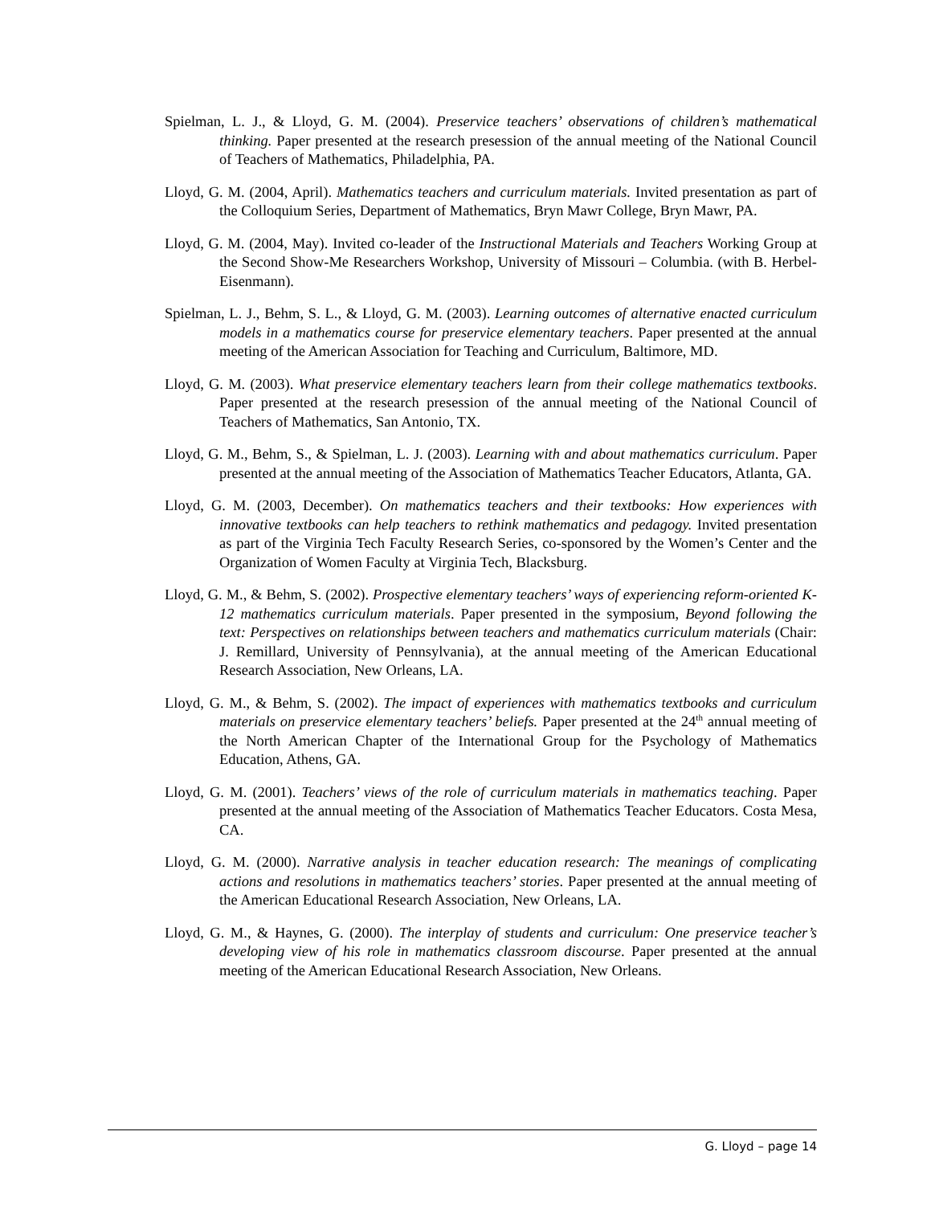Spielman, L. J., & Lloyd, G. M. (2004). Preservice teachers’ observations of children’s mathematical thinking. Paper presented at the research presession of the annual meeting of the National Council of Teachers of Mathematics, Philadelphia, PA.
Lloyd, G. M. (2004, April). Mathematics teachers and curriculum materials. Invited presentation as part of the Colloquium Series, Department of Mathematics, Bryn Mawr College, Bryn Mawr, PA.
Lloyd, G. M. (2004, May). Invited co-leader of the Instructional Materials and Teachers Working Group at the Second Show-Me Researchers Workshop, University of Missouri – Columbia. (with B. Herbel-Eisenmann).
Spielman, L. J., Behm, S. L., & Lloyd, G. M. (2003). Learning outcomes of alternative enacted curriculum models in a mathematics course for preservice elementary teachers. Paper presented at the annual meeting of the American Association for Teaching and Curriculum, Baltimore, MD.
Lloyd, G. M. (2003). What preservice elementary teachers learn from their college mathematics textbooks. Paper presented at the research presession of the annual meeting of the National Council of Teachers of Mathematics, San Antonio, TX.
Lloyd, G. M., Behm, S., & Spielman, L. J. (2003). Learning with and about mathematics curriculum. Paper presented at the annual meeting of the Association of Mathematics Teacher Educators, Atlanta, GA.
Lloyd, G. M. (2003, December). On mathematics teachers and their textbooks: How experiences with innovative textbooks can help teachers to rethink mathematics and pedagogy. Invited presentation as part of the Virginia Tech Faculty Research Series, co-sponsored by the Women’s Center and the Organization of Women Faculty at Virginia Tech, Blacksburg.
Lloyd, G. M., & Behm, S. (2002). Prospective elementary teachers’ ways of experiencing reform-oriented K-12 mathematics curriculum materials. Paper presented in the symposium, Beyond following the text: Perspectives on relationships between teachers and mathematics curriculum materials (Chair: J. Remillard, University of Pennsylvania), at the annual meeting of the American Educational Research Association, New Orleans, LA.
Lloyd, G. M., & Behm, S. (2002). The impact of experiences with mathematics textbooks and curriculum materials on preservice elementary teachers’ beliefs. Paper presented at the 24<sup>th</sup> annual meeting of the North American Chapter of the International Group for the Psychology of Mathematics Education, Athens, GA.
Lloyd, G. M. (2001). Teachers’ views of the role of curriculum materials in mathematics teaching. Paper presented at the annual meeting of the Association of Mathematics Teacher Educators. Costa Mesa, CA.
Lloyd, G. M. (2000). Narrative analysis in teacher education research: The meanings of complicating actions and resolutions in mathematics teachers’ stories. Paper presented at the annual meeting of the American Educational Research Association, New Orleans, LA.
Lloyd, G. M., & Haynes, G. (2000). The interplay of students and curriculum: One preservice teacher’s developing view of his role in mathematics classroom discourse. Paper presented at the annual meeting of the American Educational Research Association, New Orleans.
G. Lloyd – page 14